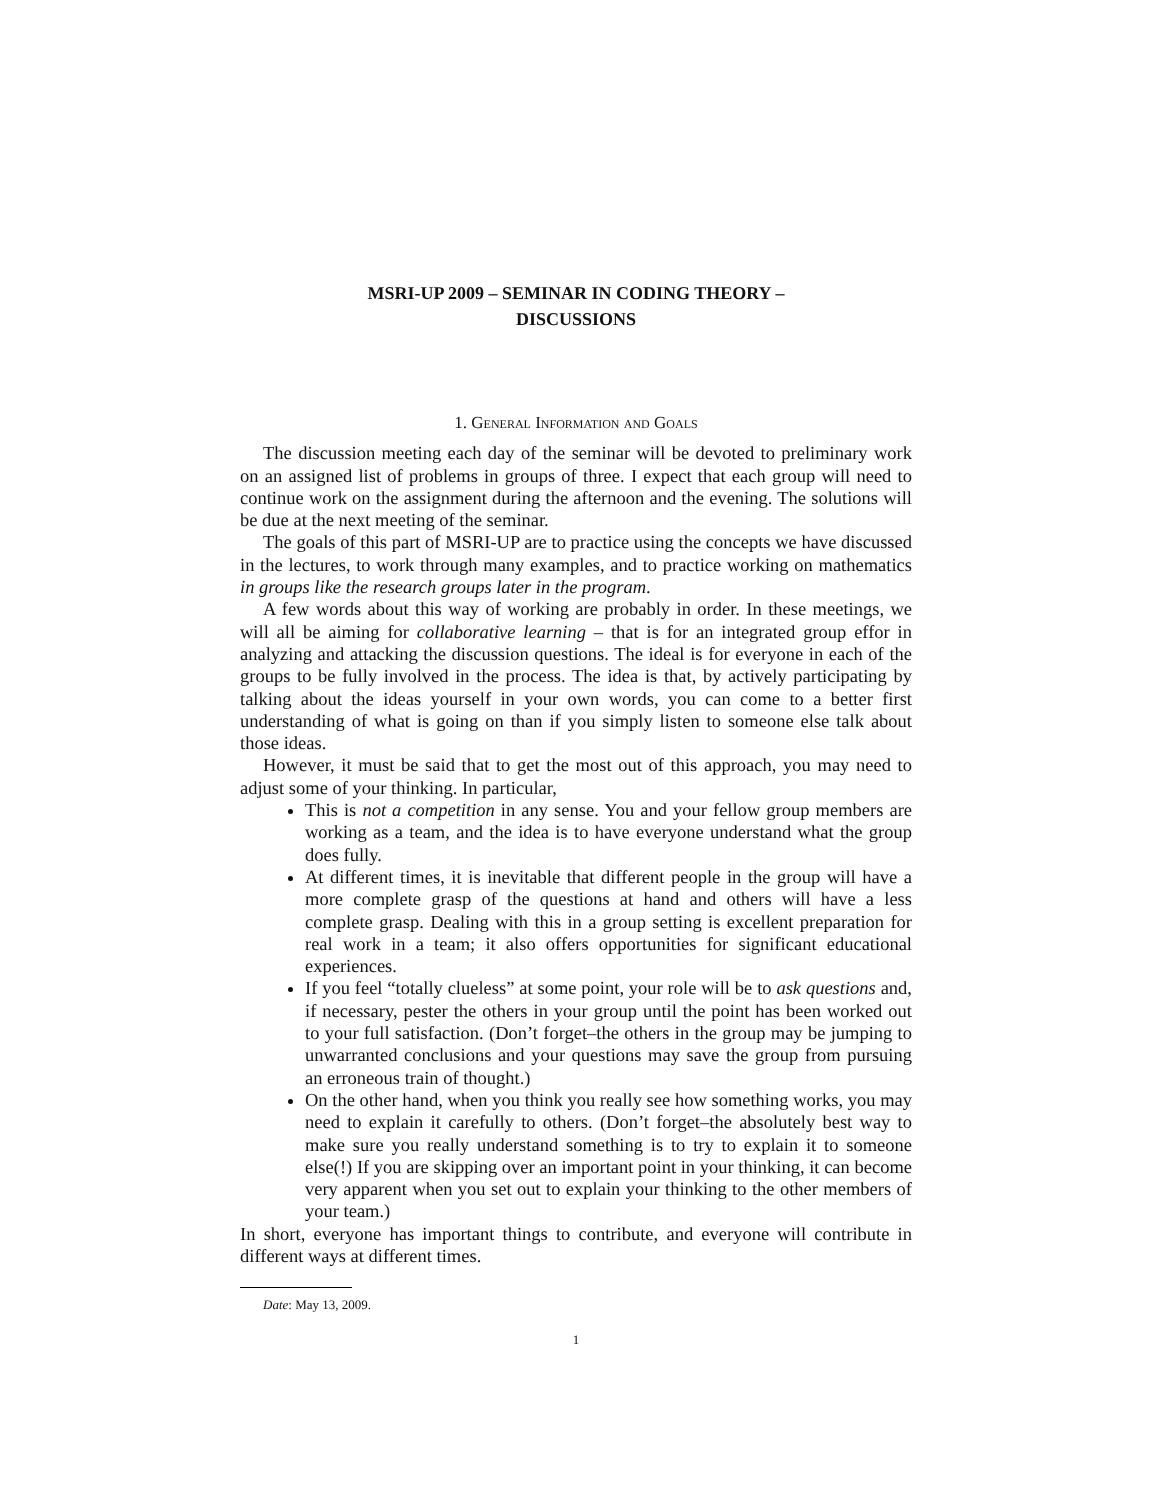MSRI-UP 2009 – SEMINAR IN CODING THEORY –
DISCUSSIONS
1. General Information and Goals
The discussion meeting each day of the seminar will be devoted to preliminary work on an assigned list of problems in groups of three. I expect that each group will need to continue work on the assignment during the afternoon and the evening. The solutions will be due at the next meeting of the seminar.
The goals of this part of MSRI-UP are to practice using the concepts we have discussed in the lectures, to work through many examples, and to practice working on mathematics in groups like the research groups later in the program.
A few words about this way of working are probably in order. In these meetings, we will all be aiming for collaborative learning – that is for an integrated group effor in analyzing and attacking the discussion questions. The ideal is for everyone in each of the groups to be fully involved in the process. The idea is that, by actively participating by talking about the ideas yourself in your own words, you can come to a better first understanding of what is going on than if you simply listen to someone else talk about those ideas.
However, it must be said that to get the most out of this approach, you may need to adjust some of your thinking. In particular,
This is not a competition in any sense. You and your fellow group members are working as a team, and the idea is to have everyone understand what the group does fully.
At different times, it is inevitable that different people in the group will have a more complete grasp of the questions at hand and others will have a less complete grasp. Dealing with this in a group setting is excellent preparation for real work in a team; it also offers opportunities for significant educational experiences.
If you feel “totally clueless” at some point, your role will be to ask questions and, if necessary, pester the others in your group until the point has been worked out to your full satisfaction. (Don’t forget–the others in the group may be jumping to unwarranted conclusions and your questions may save the group from pursuing an erroneous train of thought.)
On the other hand, when you think you really see how something works, you may need to explain it carefully to others. (Don’t forget–the absolutely best way to make sure you really understand something is to try to explain it to someone else(!) If you are skipping over an important point in your thinking, it can become very apparent when you set out to explain your thinking to the other members of your team.)
In short, everyone has important things to contribute, and everyone will contribute in different ways at different times.
Date: May 13, 2009.
1